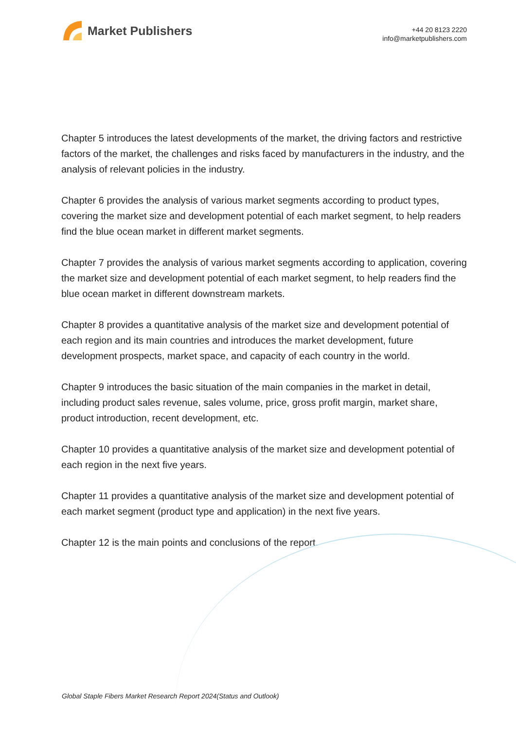Market Publishers
+44 20 8123 2220
info@marketpublishers.com
Chapter 5 introduces the latest developments of the market, the driving factors and restrictive factors of the market, the challenges and risks faced by manufacturers in the industry, and the analysis of relevant policies in the industry.
Chapter 6 provides the analysis of various market segments according to product types, covering the market size and development potential of each market segment, to help readers find the blue ocean market in different market segments.
Chapter 7 provides the analysis of various market segments according to application, covering the market size and development potential of each market segment, to help readers find the blue ocean market in different downstream markets.
Chapter 8 provides a quantitative analysis of the market size and development potential of each region and its main countries and introduces the market development, future development prospects, market space, and capacity of each country in the world.
Chapter 9 introduces the basic situation of the main companies in the market in detail, including product sales revenue, sales volume, price, gross profit margin, market share, product introduction, recent development, etc.
Chapter 10 provides a quantitative analysis of the market size and development potential of each region in the next five years.
Chapter 11 provides a quantitative analysis of the market size and development potential of each market segment (product type and application) in the next five years.
Chapter 12 is the main points and conclusions of the report.
Global Staple Fibers Market Research Report 2024(Status and Outlook)